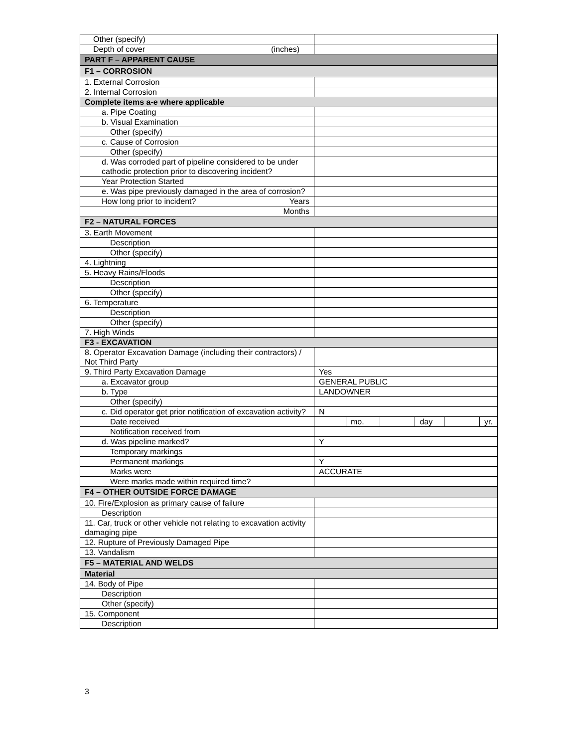| Other (specify) | |
| Depth of cover (inches) | |
| PART F – APPARENT CAUSE | |
| F1 – CORROSION | |
| 1. External Corrosion | |
| 2. Internal Corrosion | |
| Complete items a-e where applicable | |
| a. Pipe Coating | |
| b. Visual Examination | |
| Other (specify) | |
| c. Cause of Corrosion | |
| Other (specify) | |
| d. Was corroded part of pipeline considered to be under cathodic protection prior to discovering incident? | |
| Year Protection Started | |
| e. Was pipe previously damaged in the area of corrosion? | |
| How long prior to incident? Years | |
| Months | |
| F2 – NATURAL FORCES | |
| 3. Earth Movement | |
| Description | |
| Other (specify) | |
| 4. Lightning | |
| 5. Heavy Rains/Floods | |
| Description | |
| Other (specify) | |
| 6. Temperature | |
| Description | |
| Other (specify) | |
| 7. High Winds | |
| F3 - EXCAVATION | |
| 8. Operator Excavation Damage (including their contractors) / Not Third Party | |
| 9. Third Party Excavation Damage | Yes |
| a. Excavator group | GENERAL PUBLIC |
| b. Type | LANDOWNER |
| Other (specify) | |
| c. Did operator get prior notification of excavation activity? | N |
| Date received | / / mo. / / day / / yr. / |
| Notification received from | |
| d. Was pipeline marked? | Y |
| Temporary markings | |
| Permanent markings | Y |
| Marks were | ACCURATE |
| Were marks made within required time? | |
| F4 – OTHER OUTSIDE FORCE DAMAGE | |
| 10. Fire/Explosion as primary cause of failure | |
| Description | |
| 11. Car, truck or other vehicle not relating to excavation activity damaging pipe | |
| 12. Rupture of Previously Damaged Pipe | |
| 13. Vandalism | |
| F5 – MATERIAL AND WELDS | |
| Material | |
| 14. Body of Pipe | |
| Description | |
| Other (specify) | |
| 15. Component | |
| Description | |
3